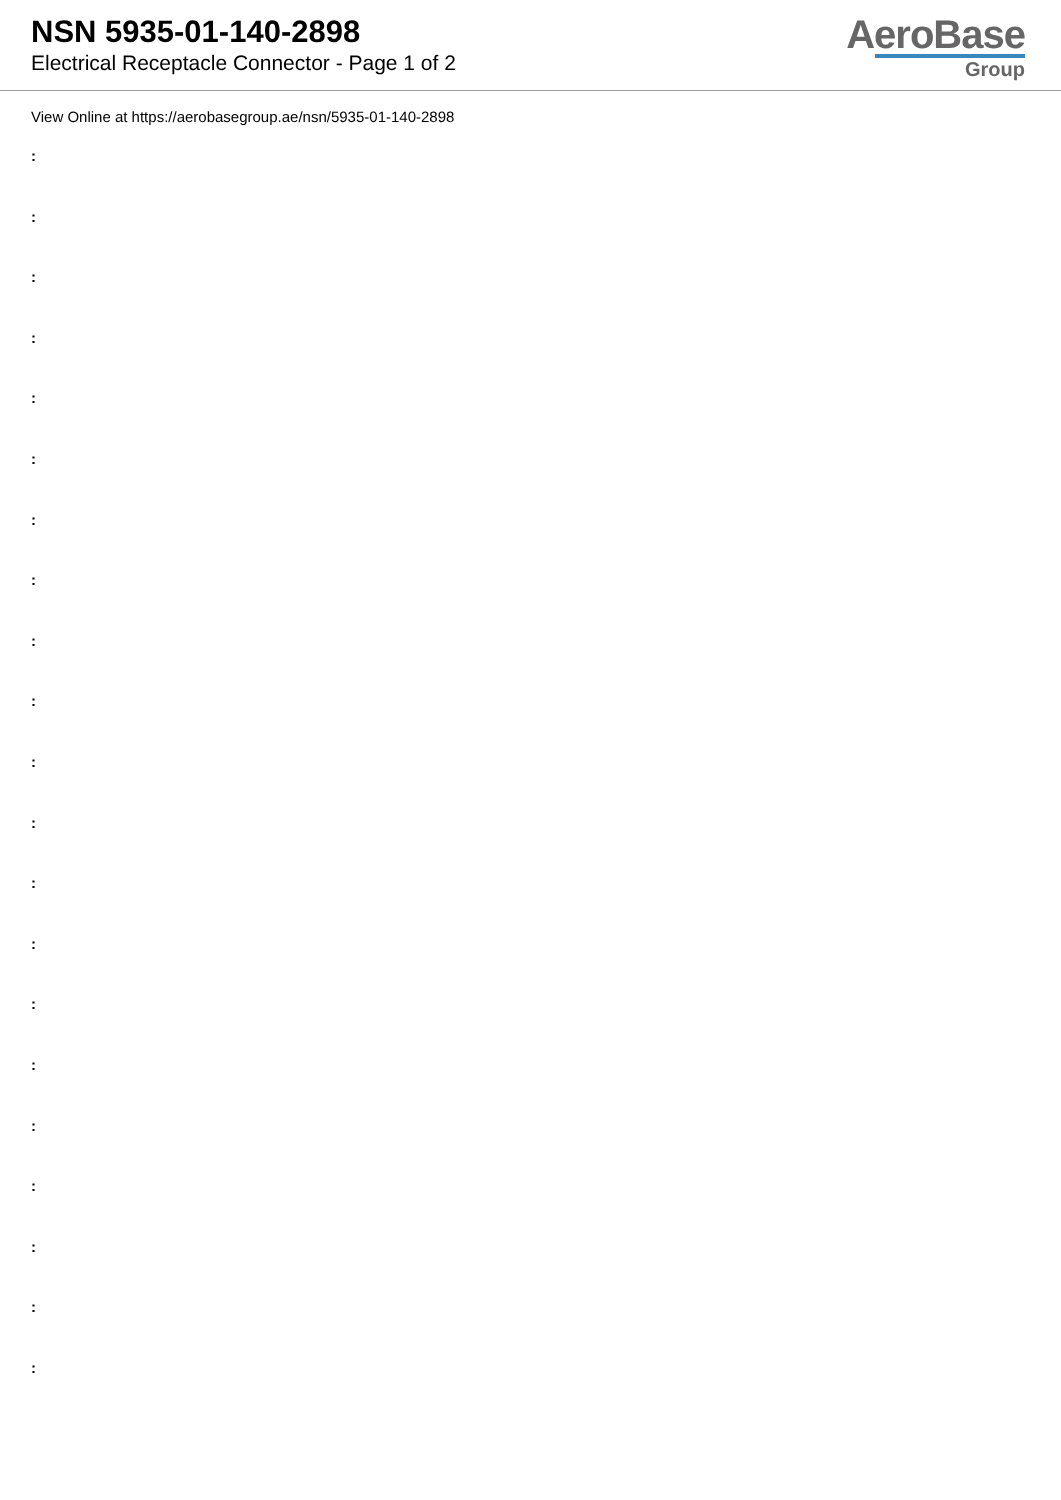NSN 5935-01-140-2898
Electrical Receptacle Connector - Page 1 of 2
AeroBase
Group
View Online at https://aerobasegroup.ae/nsn/5935-01-140-2898
:
:
:
:
:
:
:
:
:
:
:
:
:
:
:
:
:
:
:
:
: